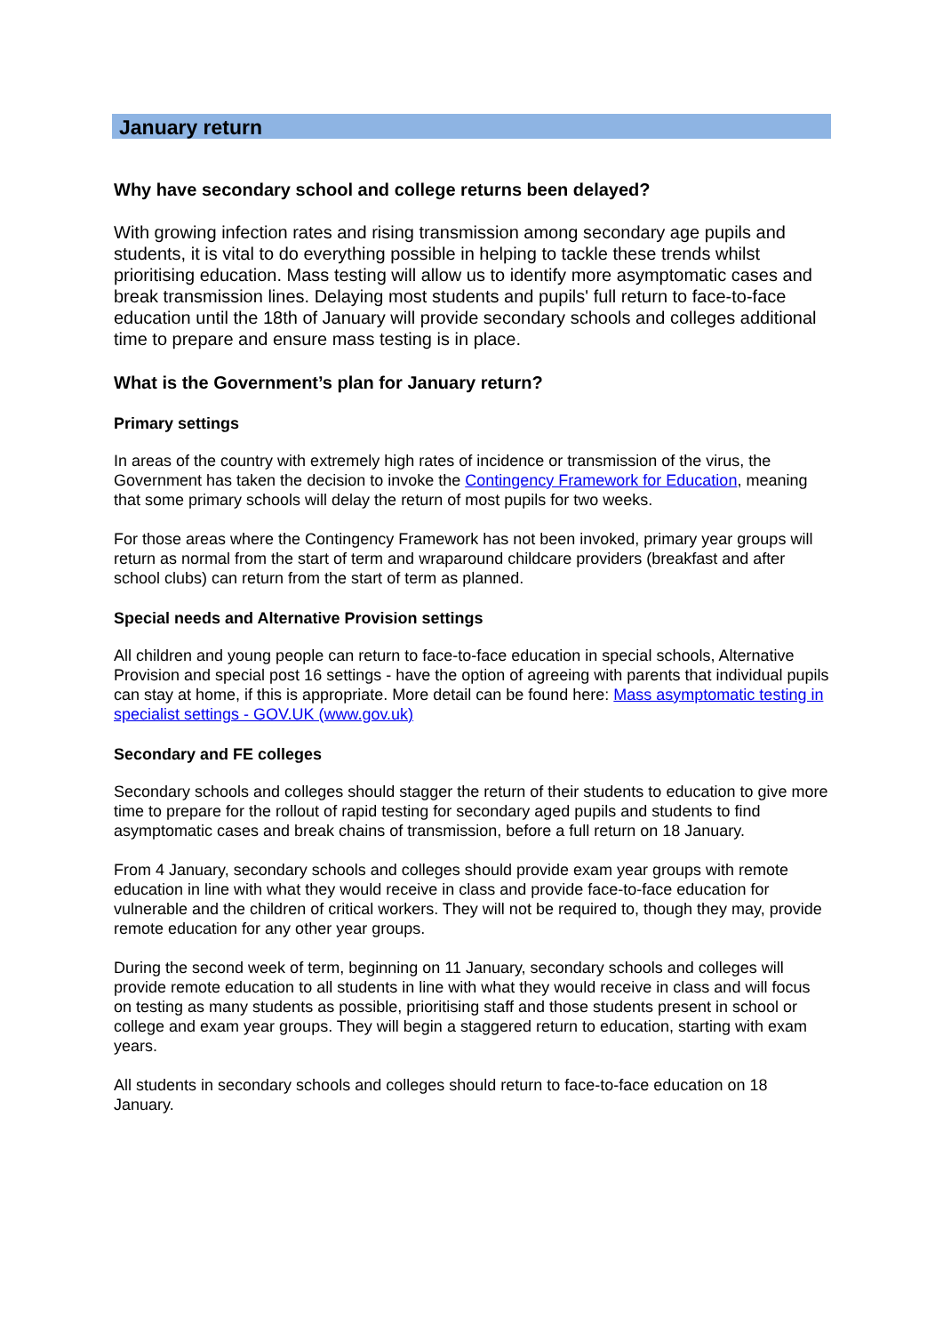January return
Why have secondary school and college returns been delayed?
With growing infection rates and rising transmission among secondary age pupils and students, it is vital to do everything possible in helping to tackle these trends whilst prioritising education. Mass testing will allow us to identify more asymptomatic cases and break transmission lines. Delaying most students and pupils' full return to face-to-face education until the 18th of January will provide secondary schools and colleges additional time to prepare and ensure mass testing is in place.
What is the Government’s plan for January return?
Primary settings
In areas of the country with extremely high rates of incidence or transmission of the virus, the Government has taken the decision to invoke the Contingency Framework for Education, meaning that some primary schools will delay the return of most pupils for two weeks.
For those areas where the Contingency Framework has not been invoked, primary year groups will return as normal from the start of term and wraparound childcare providers (breakfast and after school clubs) can return from the start of term as planned.
Special needs and Alternative Provision settings
All children and young people can return to face-to-face education in special schools, Alternative Provision and special post 16 settings - have the option of agreeing with parents that individual pupils can stay at home, if this is appropriate. More detail can be found here: Mass asymptomatic testing in specialist settings - GOV.UK (www.gov.uk)
Secondary and FE colleges
Secondary schools and colleges should stagger the return of their students to education to give more time to prepare for the rollout of rapid testing for secondary aged pupils and students to find asymptomatic cases and break chains of transmission, before a full return on 18 January.
From 4 January, secondary schools and colleges should provide exam year groups with remote education in line with what they would receive in class and provide face-to-face education for vulnerable and the children of critical workers. They will not be required to, though they may, provide remote education for any other year groups.
During the second week of term, beginning on 11 January, secondary schools and colleges will provide remote education to all students in line with what they would receive in class and will focus on testing as many students as possible, prioritising staff and those students present in school or college and exam year groups. They will begin a staggered return to education, starting with exam years.
All students in secondary schools and colleges should return to face-to-face education on 18 January.